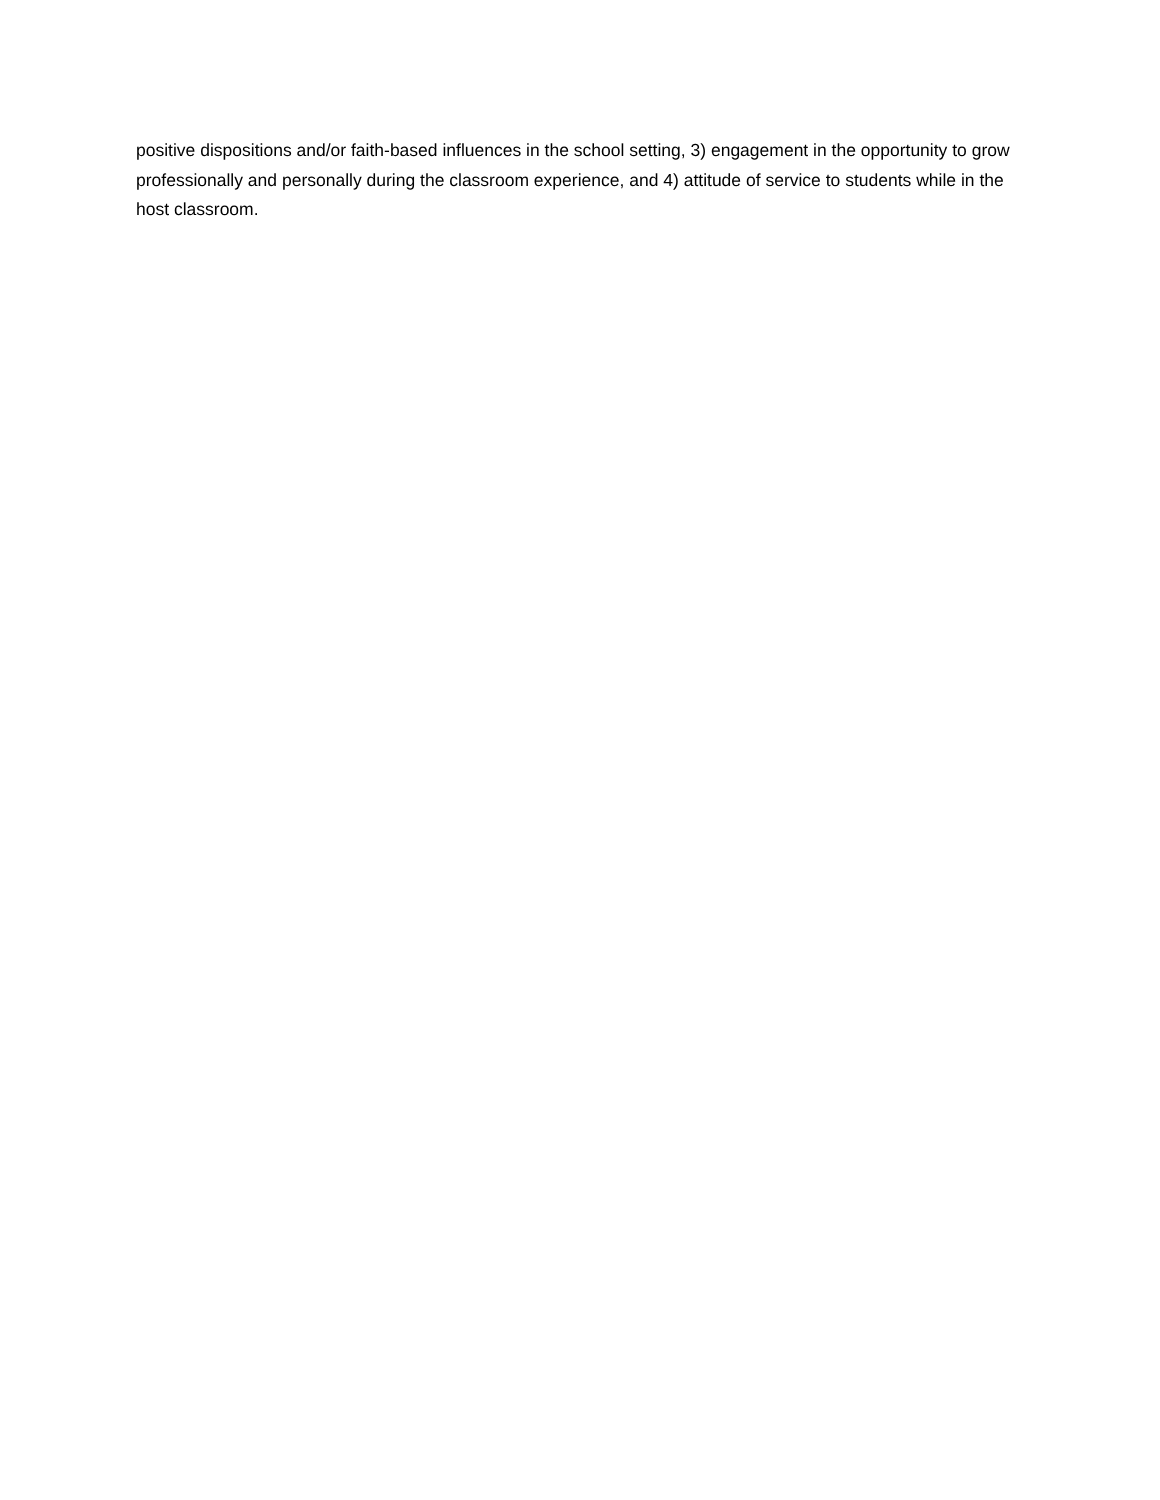positive dispositions and/or faith-based influences in the school setting, 3) engagement in the opportunity to grow professionally and personally during the classroom experience, and 4) attitude of service to students while in the host classroom.